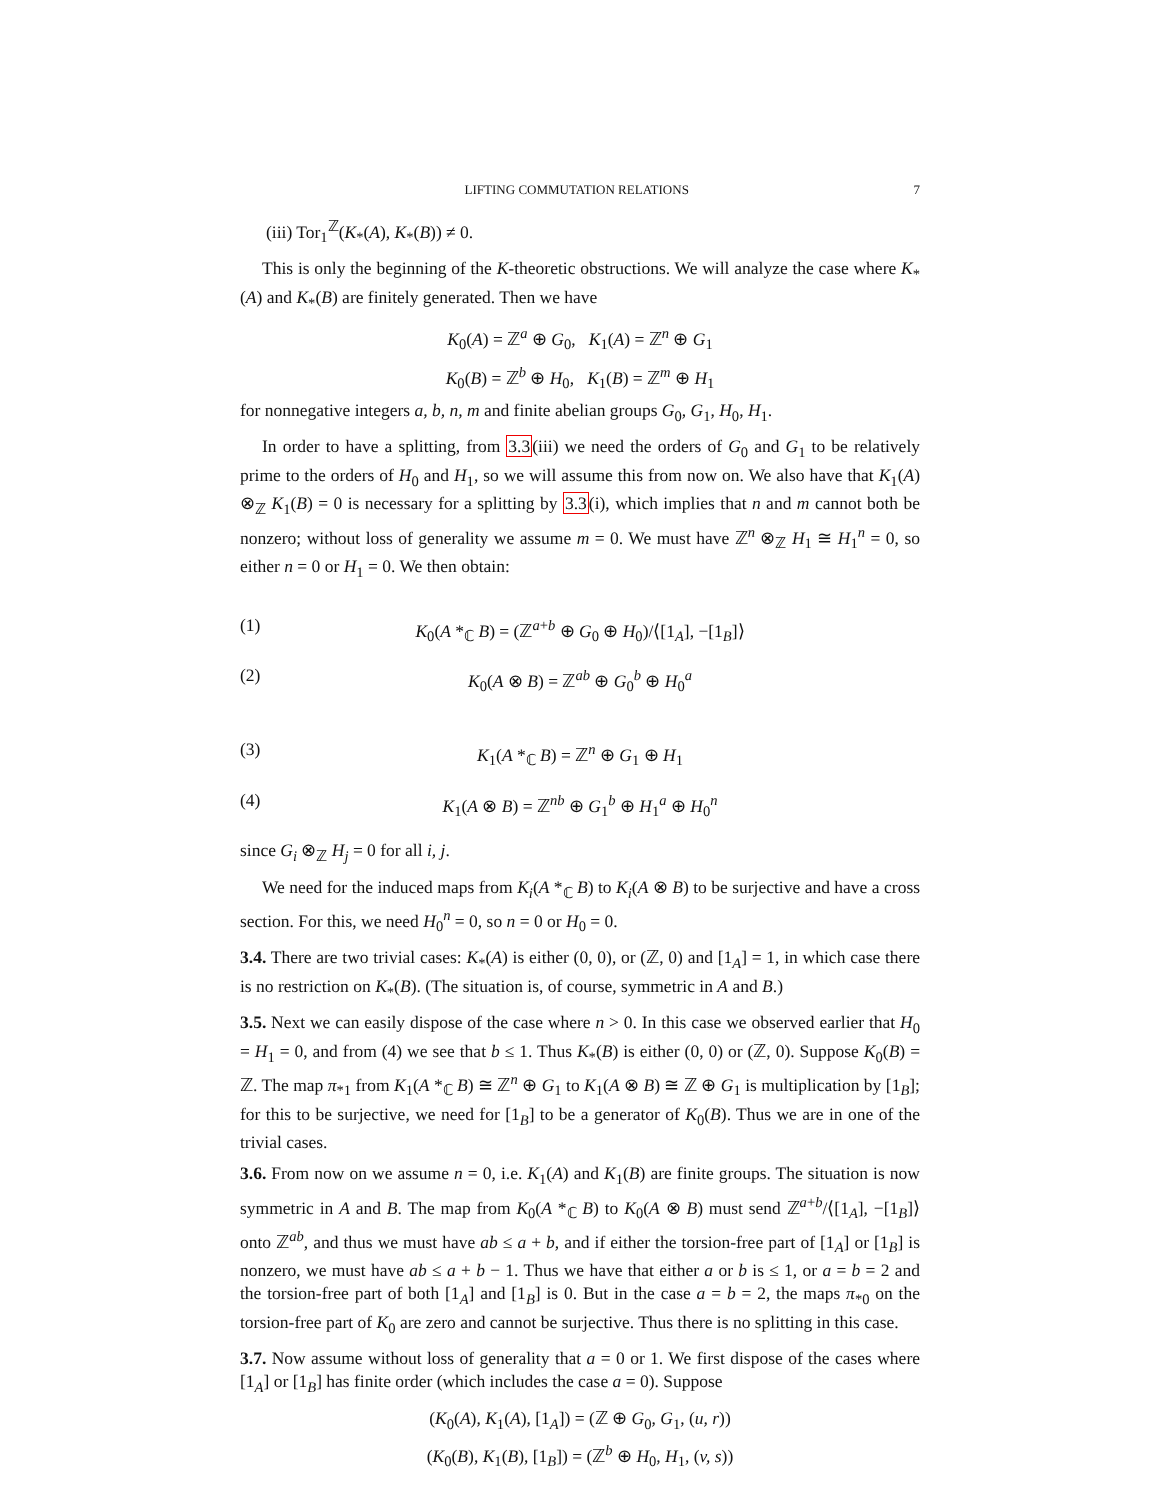LIFTING COMMUTATION RELATIONS 7
(iii) Tor<sub>1</sub><sup>ℤ</sup>(K<sub>*</sub>(A), K<sub>*</sub>(B)) ≠ 0.
This is only the beginning of the K-theoretic obstructions. We will analyze the case where K<sub>*</sub>(A) and K<sub>*</sub>(B) are finitely generated. Then we have
K<sub>0</sub>(A) = ℤ<sup>a</sup> ⊕ G<sub>0</sub>, K<sub>1</sub>(A) = ℤ<sup>n</sup> ⊕ G<sub>1</sub>
K<sub>0</sub>(B) = ℤ<sup>b</sup> ⊕ H<sub>0</sub>, K<sub>1</sub>(B) = ℤ<sup>m</sup> ⊕ H<sub>1</sub>
for nonnegative integers a, b, n, m and finite abelian groups G<sub>0</sub>, G<sub>1</sub>, H<sub>0</sub>, H<sub>1</sub>.
In order to have a splitting, from 3.3(iii) we need the orders of G<sub>0</sub> and G<sub>1</sub> to be relatively prime to the orders of H<sub>0</sub> and H<sub>1</sub>, so we will assume this from now on. We also have that K<sub>1</sub>(A) ⊗<sub>ℤ</sub> K<sub>1</sub>(B) = 0 is necessary for a splitting by 3.3(i), which implies that n and m cannot both be nonzero; without loss of generality we assume m = 0. We must have ℤ<sup>n</sup> ⊗<sub>ℤ</sub> H<sub>1</sub> ≅ H<sub>1</sub><sup>n</sup> = 0, so either n = 0 or H<sub>1</sub> = 0. We then obtain:
(1) K<sub>0</sub>(A *<sub>ℂ</sub> B) = (ℤ<sup>a+b</sup> ⊕ G<sub>0</sub> ⊕ H<sub>0</sub>)/⟨[1<sub>A</sub>], −[1<sub>B</sub>]⟩
(2) K<sub>0</sub>(A ⊗ B) = ℤ<sup>ab</sup> ⊕ G<sub>0</sub><sup>b</sup> ⊕ H<sub>0</sub><sup>a</sup>
(3) K<sub>1</sub>(A *<sub>ℂ</sub> B) = ℤ<sup>n</sup> ⊕ G<sub>1</sub> ⊕ H<sub>1</sub>
(4) K<sub>1</sub>(A ⊗ B) = ℤ<sup>nb</sup> ⊕ G<sub>1</sub><sup>b</sup> ⊕ H<sub>1</sub><sup>a</sup> ⊕ H<sub>0</sub><sup>n</sup>
since G<sub>i</sub> ⊗<sub>ℤ</sub> H<sub>j</sub> = 0 for all i, j.
We need for the induced maps from K<sub>i</sub>(A *<sub>ℂ</sub> B) to K<sub>i</sub>(A ⊗ B) to be surjective and have a cross section. For this, we need H<sub>0</sub><sup>n</sup> = 0, so n = 0 or H<sub>0</sub> = 0.
3.4. There are two trivial cases: K<sub>*</sub>(A) is either (0, 0), or (ℤ, 0) and [1<sub>A</sub>] = 1, in which case there is no restriction on K<sub>*</sub>(B). (The situation is, of course, symmetric in A and B.)
3.5. Next we can easily dispose of the case where n > 0. In this case we observed earlier that H<sub>0</sub> = H<sub>1</sub> = 0, and from (4) we see that b ≤ 1. Thus K<sub>*</sub>(B) is either (0, 0) or (ℤ, 0). Suppose K<sub>0</sub>(B) = ℤ. The map π<sub>*1</sub> from K<sub>1</sub>(A *<sub>ℂ</sub> B) ≅ ℤ<sup>n</sup> ⊕ G<sub>1</sub> to K<sub>1</sub>(A ⊗ B) ≅ ℤ ⊕ G<sub>1</sub> is multiplication by [1<sub>B</sub>]; for this to be surjective, we need for [1<sub>B</sub>] to be a generator of K<sub>0</sub>(B). Thus we are in one of the trivial cases.
3.6. From now on we assume n = 0, i.e. K<sub>1</sub>(A) and K<sub>1</sub>(B) are finite groups. The situation is now symmetric in A and B. The map from K<sub>0</sub>(A *<sub>ℂ</sub> B) to K<sub>0</sub>(A ⊗ B) must send ℤ<sup>a+b</sup>/⟨[1<sub>A</sub>], −[1<sub>B</sub>]⟩ onto ℤ<sup>ab</sup>, and thus we must have ab ≤ a + b, and if either the torsion-free part of [1<sub>A</sub>] or [1<sub>B</sub>] is nonzero, we must have ab ≤ a + b − 1. Thus we have that either a or b is ≤ 1, or a = b = 2 and the torsion-free part of both [1<sub>A</sub>] and [1<sub>B</sub>] is 0. But in the case a = b = 2, the maps π<sub>*0</sub> on the torsion-free part of K<sub>0</sub> are zero and cannot be surjective. Thus there is no splitting in this case.
3.7. Now assume without loss of generality that a = 0 or 1. We first dispose of the cases where [1<sub>A</sub>] or [1<sub>B</sub>] has finite order (which includes the case a = 0). Suppose
(K<sub>0</sub>(A), K<sub>1</sub>(A), [1<sub>A</sub>]) = (ℤ ⊕ G<sub>0</sub>, G<sub>1</sub>, (u, r))
(K<sub>0</sub>(B), K<sub>1</sub>(B), [1<sub>B</sub>]) = (ℤ<sup>b</sup> ⊕ H<sub>0</sub>, H<sub>1</sub>, (v, s))